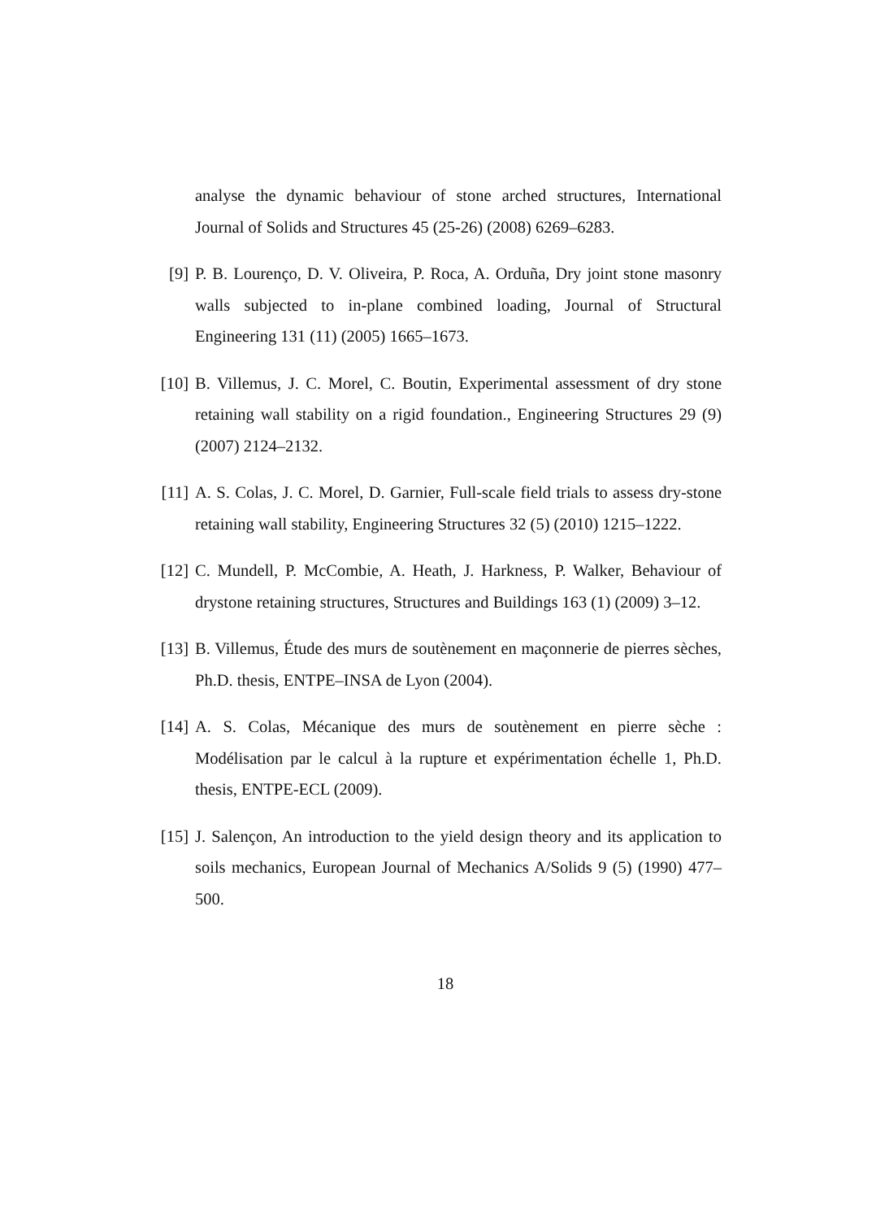analyse the dynamic behaviour of stone arched structures, International Journal of Solids and Structures 45 (25-26) (2008) 6269–6283.
[9] P. B. Lourenço, D. V. Oliveira, P. Roca, A. Orduña, Dry joint stone masonry walls subjected to in-plane combined loading, Journal of Structural Engineering 131 (11) (2005) 1665–1673.
[10] B. Villemus, J. C. Morel, C. Boutin, Experimental assessment of dry stone retaining wall stability on a rigid foundation., Engineering Structures 29 (9) (2007) 2124–2132.
[11] A. S. Colas, J. C. Morel, D. Garnier, Full-scale field trials to assess dry-stone retaining wall stability, Engineering Structures 32 (5) (2010) 1215–1222.
[12] C. Mundell, P. McCombie, A. Heath, J. Harkness, P. Walker, Behaviour of drystone retaining structures, Structures and Buildings 163 (1) (2009) 3–12.
[13] B. Villemus, Étude des murs de soutènement en maçonnerie de pierres sèches, Ph.D. thesis, ENTPE–INSA de Lyon (2004).
[14] A. S. Colas, Mécanique des murs de soutènement en pierre sèche : Modélisation par le calcul à la rupture et expérimentation échelle 1, Ph.D. thesis, ENTPE-ECL (2009).
[15] J. Salençon, An introduction to the yield design theory and its application to soils mechanics, European Journal of Mechanics A/Solids 9 (5) (1990) 477–500.
18